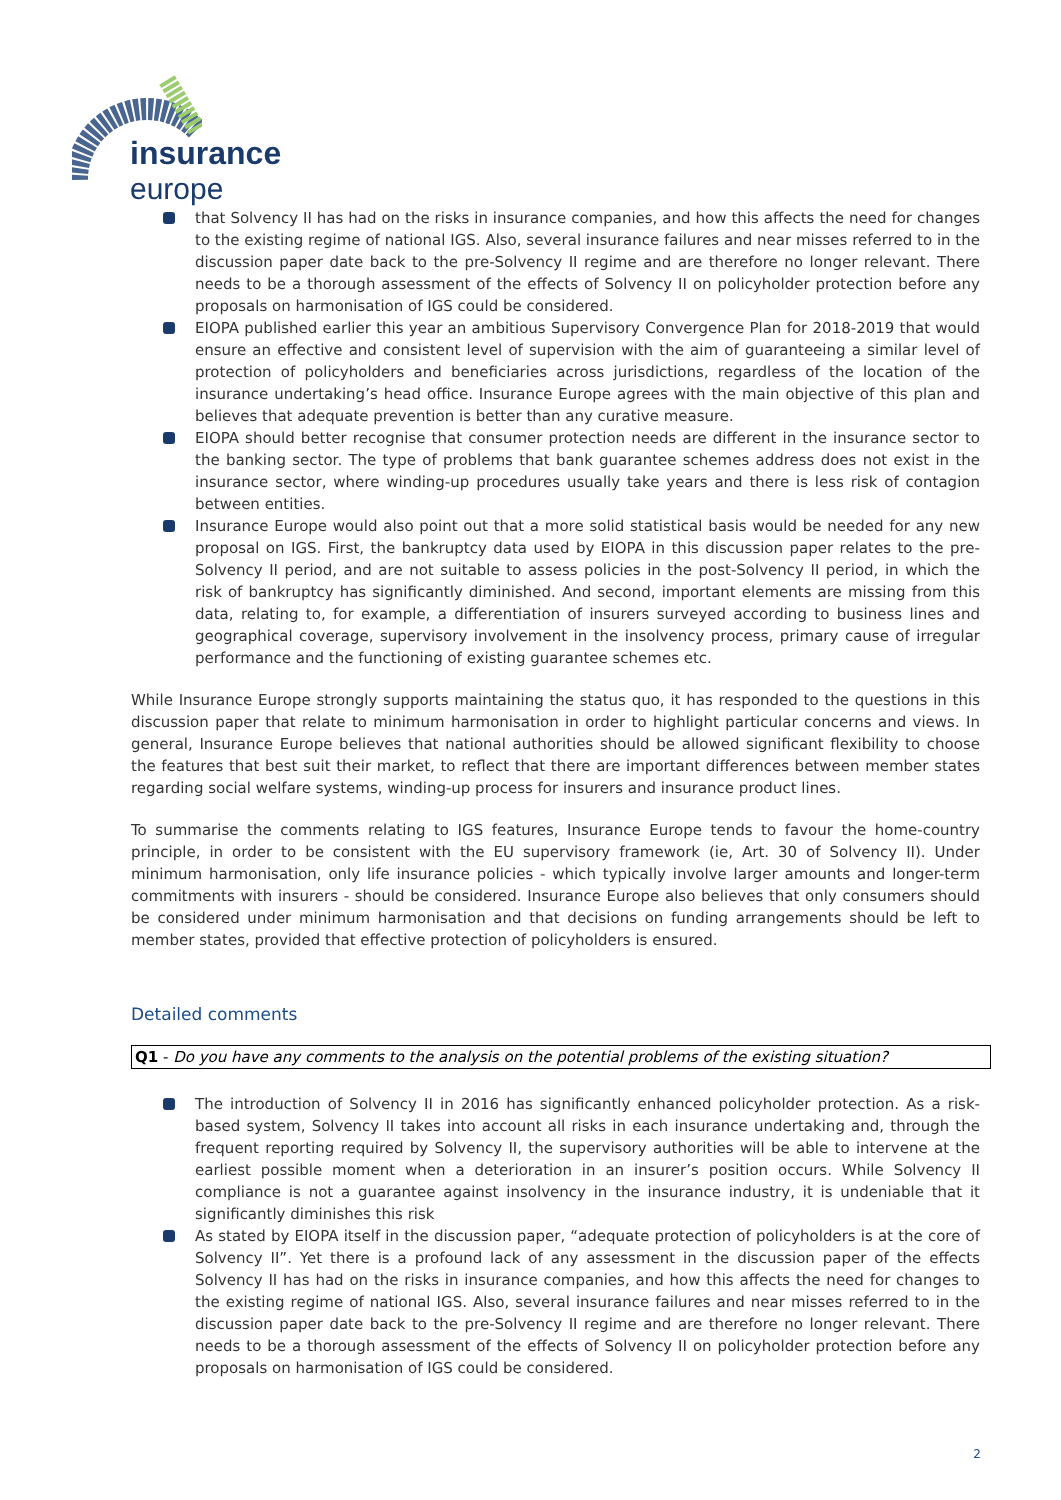insurance
europe
that Solvency II has had on the risks in insurance companies, and how this affects the need for changes to the existing regime of national IGS. Also, several insurance failures and near misses referred to in the discussion paper date back to the pre-Solvency II regime and are therefore no longer relevant. There needs to be a thorough assessment of the effects of Solvency II on policyholder protection before any proposals on harmonisation of IGS could be considered.
EIOPA published earlier this year an ambitious Supervisory Convergence Plan for 2018-2019 that would ensure an effective and consistent level of supervision with the aim of guaranteeing a similar level of protection of policyholders and beneficiaries across jurisdictions, regardless of the location of the insurance undertaking’s head office. Insurance Europe agrees with the main objective of this plan and believes that adequate prevention is better than any curative measure.
EIOPA should better recognise that consumer protection needs are different in the insurance sector to the banking sector. The type of problems that bank guarantee schemes address does not exist in the insurance sector, where winding-up procedures usually take years and there is less risk of contagion between entities.
Insurance Europe would also point out that a more solid statistical basis would be needed for any new proposal on IGS. First, the bankruptcy data used by EIOPA in this discussion paper relates to the pre-Solvency II period, and are not suitable to assess policies in the post-Solvency II period, in which the risk of bankruptcy has significantly diminished. And second, important elements are missing from this data, relating to, for example, a differentiation of insurers surveyed according to business lines and geographical coverage, supervisory involvement in the insolvency process, primary cause of irregular performance and the functioning of existing guarantee schemes etc.
While Insurance Europe strongly supports maintaining the status quo, it has responded to the questions in this discussion paper that relate to minimum harmonisation in order to highlight particular concerns and views. In general, Insurance Europe believes that national authorities should be allowed significant flexibility to choose the features that best suit their market, to reflect that there are important differences between member states regarding social welfare systems, winding-up process for insurers and insurance product lines.
To summarise the comments relating to IGS features, Insurance Europe tends to favour the home-country principle, in order to be consistent with the EU supervisory framework (ie, Art. 30 of Solvency II). Under minimum harmonisation, only life insurance policies - which typically involve larger amounts and longer-term commitments with insurers - should be considered. Insurance Europe also believes that only consumers should be considered under minimum harmonisation and that decisions on funding arrangements should be left to member states, provided that effective protection of policyholders is ensured.
Detailed comments
Q1 - Do you have any comments to the analysis on the potential problems of the existing situation?
The introduction of Solvency II in 2016 has significantly enhanced policyholder protection. As a risk-based system, Solvency II takes into account all risks in each insurance undertaking and, through the frequent reporting required by Solvency II, the supervisory authorities will be able to intervene at the earliest possible moment when a deterioration in an insurer’s position occurs. While Solvency II compliance is not a guarantee against insolvency in the insurance industry, it is undeniable that it significantly diminishes this risk
As stated by EIOPA itself in the discussion paper, “adequate protection of policyholders is at the core of Solvency II”. Yet there is a profound lack of any assessment in the discussion paper of the effects Solvency II has had on the risks in insurance companies, and how this affects the need for changes to the existing regime of national IGS. Also, several insurance failures and near misses referred to in the discussion paper date back to the pre-Solvency II regime and are therefore no longer relevant. There needs to be a thorough assessment of the effects of Solvency II on policyholder protection before any proposals on harmonisation of IGS could be considered.
2